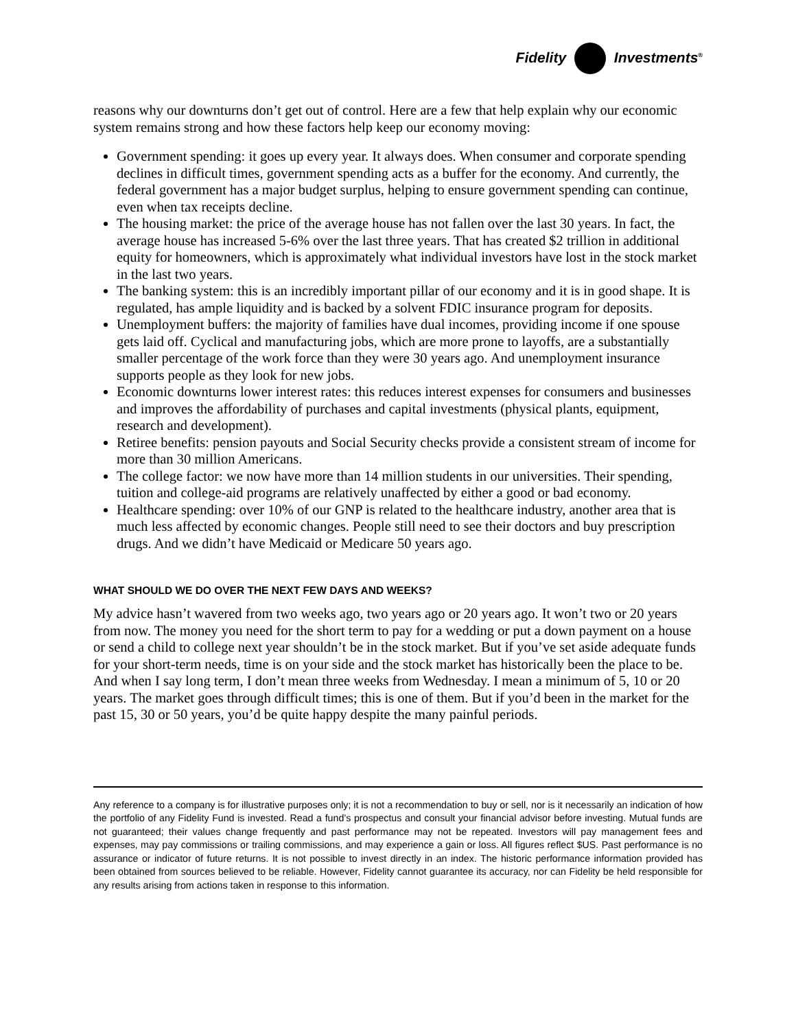Fidelity Investments<sup>®</sup>
reasons why our downturns don’t get out of control. Here are a few that help explain why our economic system remains strong and how these factors help keep our economy moving:
Government spending: it goes up every year. It always does. When consumer and corporate spending declines in difficult times, government spending acts as a buffer for the economy. And currently, the federal government has a major budget surplus, helping to ensure government spending can continue, even when tax receipts decline.
The housing market: the price of the average house has not fallen over the last 30 years. In fact, the average house has increased 5-6% over the last three years. That has created $2 trillion in additional equity for homeowners, which is approximately what individual investors have lost in the stock market in the last two years.
The banking system: this is an incredibly important pillar of our economy and it is in good shape. It is regulated, has ample liquidity and is backed by a solvent FDIC insurance program for deposits.
Unemployment buffers: the majority of families have dual incomes, providing income if one spouse gets laid off. Cyclical and manufacturing jobs, which are more prone to layoffs, are a substantially smaller percentage of the work force than they were 30 years ago. And unemployment insurance supports people as they look for new jobs.
Economic downturns lower interest rates: this reduces interest expenses for consumers and businesses and improves the affordability of purchases and capital investments (physical plants, equipment, research and development).
Retiree benefits: pension payouts and Social Security checks provide a consistent stream of income for more than 30 million Americans.
The college factor: we now have more than 14 million students in our universities. Their spending, tuition and college-aid programs are relatively unaffected by either a good or bad economy.
Healthcare spending: over 10% of our GNP is related to the healthcare industry, another area that is much less affected by economic changes. People still need to see their doctors and buy prescription drugs. And we didn’t have Medicaid or Medicare 50 years ago.
WHAT SHOULD WE DO OVER THE NEXT FEW DAYS AND WEEKS?
My advice hasn’t wavered from two weeks ago, two years ago or 20 years ago. It won’t two or 20 years from now. The money you need for the short term to pay for a wedding or put a down payment on a house or send a child to college next year shouldn’t be in the stock market. But if you’ve set aside adequate funds for your short-term needs, time is on your side and the stock market has historically been the place to be. And when I say long term, I don’t mean three weeks from Wednesday. I mean a minimum of 5, 10 or 20 years. The market goes through difficult times; this is one of them. But if you’d been in the market for the past 15, 30 or 50 years, you’d be quite happy despite the many painful periods.
Any reference to a company is for illustrative purposes only; it is not a recommendation to buy or sell, nor is it necessarily an indication of how the portfolio of any Fidelity Fund is invested. Read a fund’s prospectus and consult your financial advisor before investing. Mutual funds are not guaranteed; their values change frequently and past performance may not be repeated. Investors will pay management fees and expenses, may pay commissions or trailing commissions, and may experience a gain or loss. All figures reflect $US. Past performance is no assurance or indicator of future returns. It is not possible to invest directly in an index. The historic performance information provided has been obtained from sources believed to be reliable. However, Fidelity cannot guarantee its accuracy, nor can Fidelity be held responsible for any results arising from actions taken in response to this information.